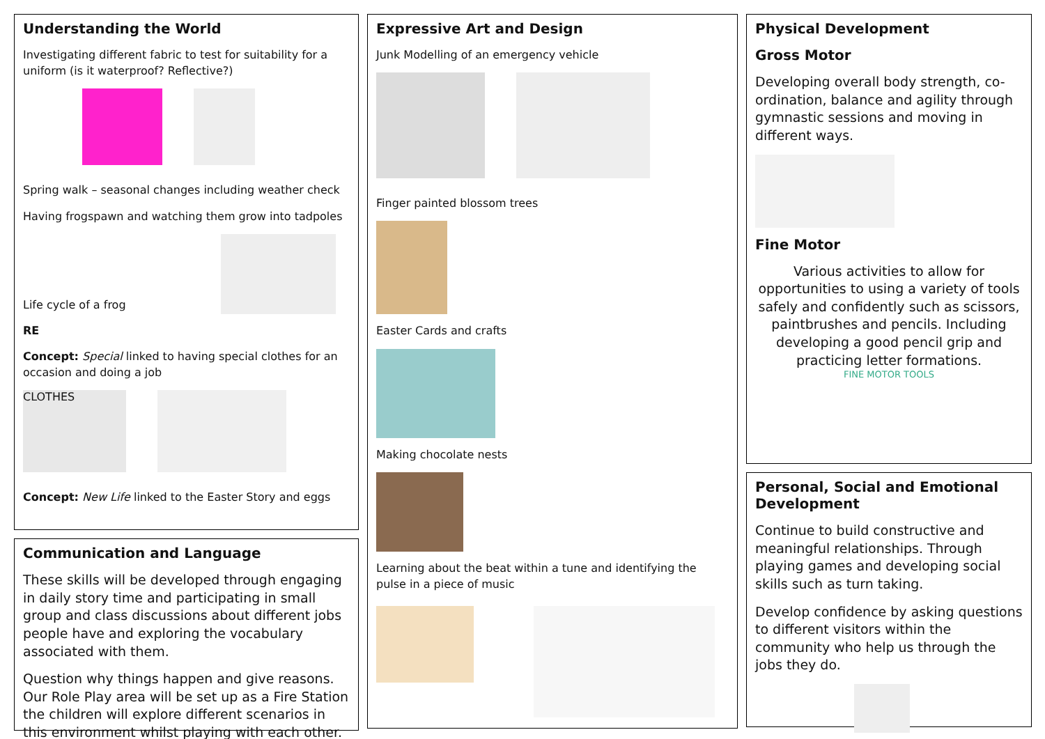Understanding the World
Investigating different fabric to test for suitability for a uniform (is it waterproof? Reflective?)
Spring walk – seasonal changes including weather check
Having frogspawn and watching them grow into tadpoles
Life cycle of a frog
RE
Concept: Special linked to having special clothes for an occasion and doing a job
CLOTHES
Concept: New Life linked to the Easter Story and eggs
Communication and Language
These skills will be developed through engaging in daily story time and participating in small group and class discussions about different jobs people have and exploring the vocabulary associated with them.
Question why things happen and give reasons. Our Role Play area will be set up as a Fire Station the children will explore different scenarios in this environment whilst playing with each other.
Expressive Art and Design
Junk Modelling of an emergency vehicle
Finger painted blossom trees
Easter Cards and crafts
Making chocolate nests
Learning about the beat within a tune and identifying the pulse in a piece of music
Physical Development
Gross Motor
Developing overall body strength, co-ordination, balance and agility through gymnastic sessions and moving in different ways.
Fine Motor
Various activities to allow for opportunities to using a variety of tools safely and confidently such as scissors, paintbrushes and pencils. Including developing a good pencil grip and practicing letter formations.
FINE MOTOR TOOLS
Personal, Social and Emotional Development
Continue to build constructive and meaningful relationships. Through playing games and developing social skills such as turn taking.
Develop confidence by asking questions to different visitors within the community who help us through the jobs they do.